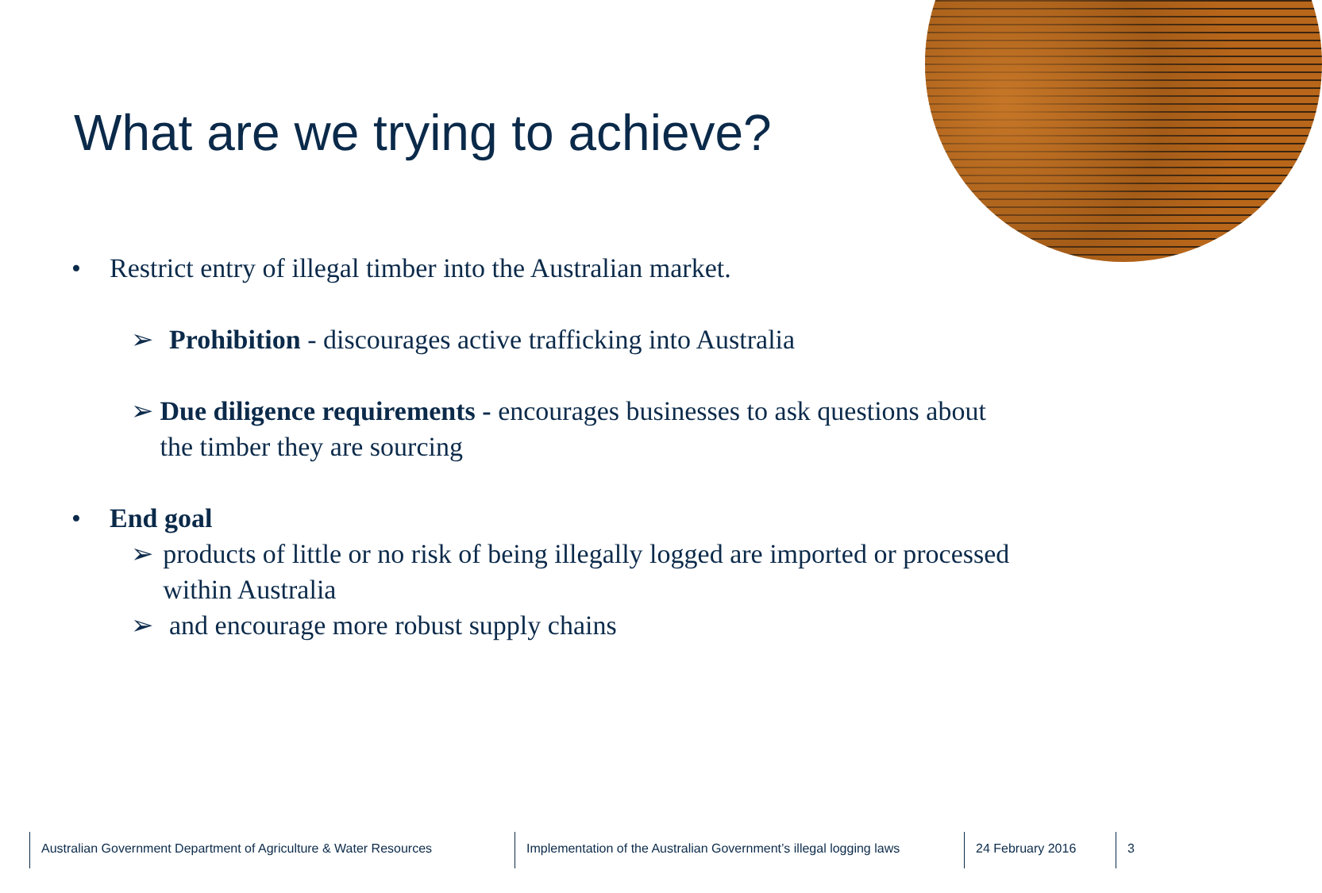What are we trying to achieve?
• Restrict entry of illegal timber into the Australian market.
➢ Prohibition - discourages active trafficking into Australia
➢ Due diligence requirements - encourages businesses to ask questions about the timber they are sourcing
• End goal
➢ products of little or no risk of being illegally logged are imported or processed within Australia
➢ and encourage more robust supply chains
Australian Government Department of Agriculture & Water Resources
Implementation of the Australian Government’s illegal logging laws
24 February 2016 3